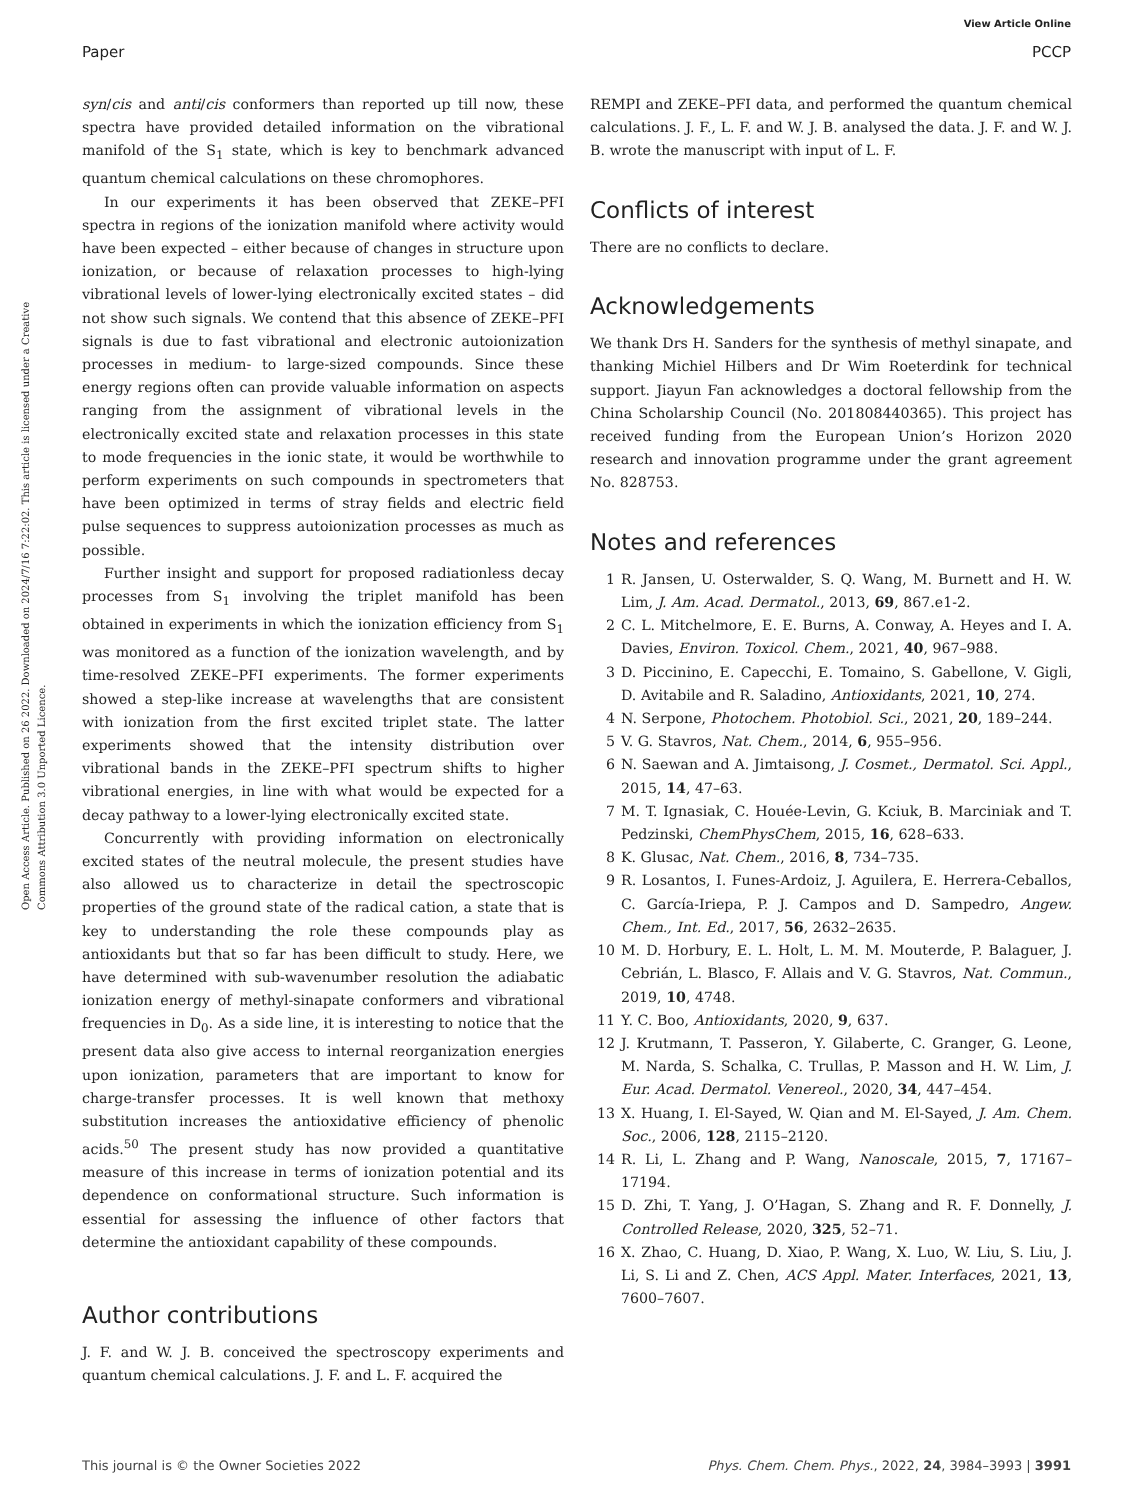View Article Online
Paper PCCP
Open Access Article. Published on 26 2022. Downloaded on 2024/7/16 7:22:02. This article is licensed under a Creative Commons Attribution 3.0 Unported Licence.
syn/cis and anti/cis conformers than reported up till now, these spectra have provided detailed information on the vibrational manifold of the S<sub>1</sub> state, which is key to benchmark advanced quantum chemical calculations on these chromophores.
In our experiments it has been observed that ZEKE–PFI spectra in regions of the ionization manifold where activity would have been expected – either because of changes in structure upon ionization, or because of relaxation processes to high-lying vibrational levels of lower-lying electronically excited states – did not show such signals. We contend that this absence of ZEKE–PFI signals is due to fast vibrational and electronic autoionization processes in medium- to large-sized compounds. Since these energy regions often can provide valuable information on aspects ranging from the assignment of vibrational levels in the electronically excited state and relaxation processes in this state to mode frequencies in the ionic state, it would be worthwhile to perform experiments on such compounds in spectrometers that have been optimized in terms of stray fields and electric field pulse sequences to suppress autoionization processes as much as possible.
Further insight and support for proposed radiationless decay processes from S<sub>1</sub> involving the triplet manifold has been obtained in experiments in which the ionization efficiency from S<sub>1</sub> was monitored as a function of the ionization wavelength, and by time-resolved ZEKE–PFI experiments. The former experiments showed a step-like increase at wavelengths that are consistent with ionization from the first excited triplet state. The latter experiments showed that the intensity distribution over vibrational bands in the ZEKE–PFI spectrum shifts to higher vibrational energies, in line with what would be expected for a decay pathway to a lower-lying electronically excited state.
Concurrently with providing information on electronically excited states of the neutral molecule, the present studies have also allowed us to characterize in detail the spectroscopic properties of the ground state of the radical cation, a state that is key to understanding the role these compounds play as antioxidants but that so far has been difficult to study. Here, we have determined with sub-wavenumber resolution the adiabatic ionization energy of methyl-sinapate conformers and vibrational frequencies in D<sub>0</sub>. As a side line, it is interesting to notice that the present data also give access to internal reorganization energies upon ionization, parameters that are important to know for charge-transfer processes. It is well known that methoxy substitution increases the antioxidative efficiency of phenolic acids.<sup>50</sup> The present study has now provided a quantitative measure of this increase in terms of ionization potential and its dependence on conformational structure. Such information is essential for assessing the influence of other factors that determine the antioxidant capability of these compounds.
Author contributions
J. F. and W. J. B. conceived the spectroscopy experiments and quantum chemical calculations. J. F. and L. F. acquired the
REMPI and ZEKE–PFI data, and performed the quantum chemical calculations. J. F., L. F. and W. J. B. analysed the data. J. F. and W. J. B. wrote the manuscript with input of L. F.
Conflicts of interest
There are no conflicts to declare.
Acknowledgements
We thank Drs H. Sanders for the synthesis of methyl sinapate, and thanking Michiel Hilbers and Dr Wim Roeterdink for technical support. Jiayun Fan acknowledges a doctoral fellowship from the China Scholarship Council (No. 201808440365). This project has received funding from the European Union’s Horizon 2020 research and innovation programme under the grant agreement No. 828753.
Notes and references
1 R. Jansen, U. Osterwalder, S. Q. Wang, M. Burnett and H. W. Lim, J. Am. Acad. Dermatol., 2013, 69, 867.e1-2.
2 C. L. Mitchelmore, E. E. Burns, A. Conway, A. Heyes and I. A. Davies, Environ. Toxicol. Chem., 2021, 40, 967–988.
3 D. Piccinino, E. Capecchi, E. Tomaino, S. Gabellone, V. Gigli, D. Avitabile and R. Saladino, Antioxidants, 2021, 10, 274.
4 N. Serpone, Photochem. Photobiol. Sci., 2021, 20, 189–244.
5 V. G. Stavros, Nat. Chem., 2014, 6, 955–956.
6 N. Saewan and A. Jimtaisong, J. Cosmet., Dermatol. Sci. Appl., 2015, 14, 47–63.
7 M. T. Ignasiak, C. Houée-Levin, G. Kciuk, B. Marciniak and T. Pedzinski, ChemPhysChem, 2015, 16, 628–633.
8 K. Glusac, Nat. Chem., 2016, 8, 734–735.
9 R. Losantos, I. Funes-Ardoiz, J. Aguilera, E. Herrera-Ceballos, C. García-Iriepa, P. J. Campos and D. Sampedro, Angew. Chem., Int. Ed., 2017, 56, 2632–2635.
10 M. D. Horbury, E. L. Holt, L. M. M. Mouterde, P. Balaguer, J. Cebrián, L. Blasco, F. Allais and V. G. Stavros, Nat. Commun., 2019, 10, 4748.
11 Y. C. Boo, Antioxidants, 2020, 9, 637.
12 J. Krutmann, T. Passeron, Y. Gilaberte, C. Granger, G. Leone, M. Narda, S. Schalka, C. Trullas, P. Masson and H. W. Lim, J. Eur. Acad. Dermatol. Venereol., 2020, 34, 447–454.
13 X. Huang, I. El-Sayed, W. Qian and M. El-Sayed, J. Am. Chem. Soc., 2006, 128, 2115–2120.
14 R. Li, L. Zhang and P. Wang, Nanoscale, 2015, 7, 17167–17194.
15 D. Zhi, T. Yang, J. O’Hagan, S. Zhang and R. F. Donnelly, J. Controlled Release, 2020, 325, 52–71.
16 X. Zhao, C. Huang, D. Xiao, P. Wang, X. Luo, W. Liu, S. Liu, J. Li, S. Li and Z. Chen, ACS Appl. Mater. Interfaces, 2021, 13, 7600–7607.
This journal is © the Owner Societies 2022 Phys. Chem. Chem. Phys., 2022, 24, 3984–3993 | 3991